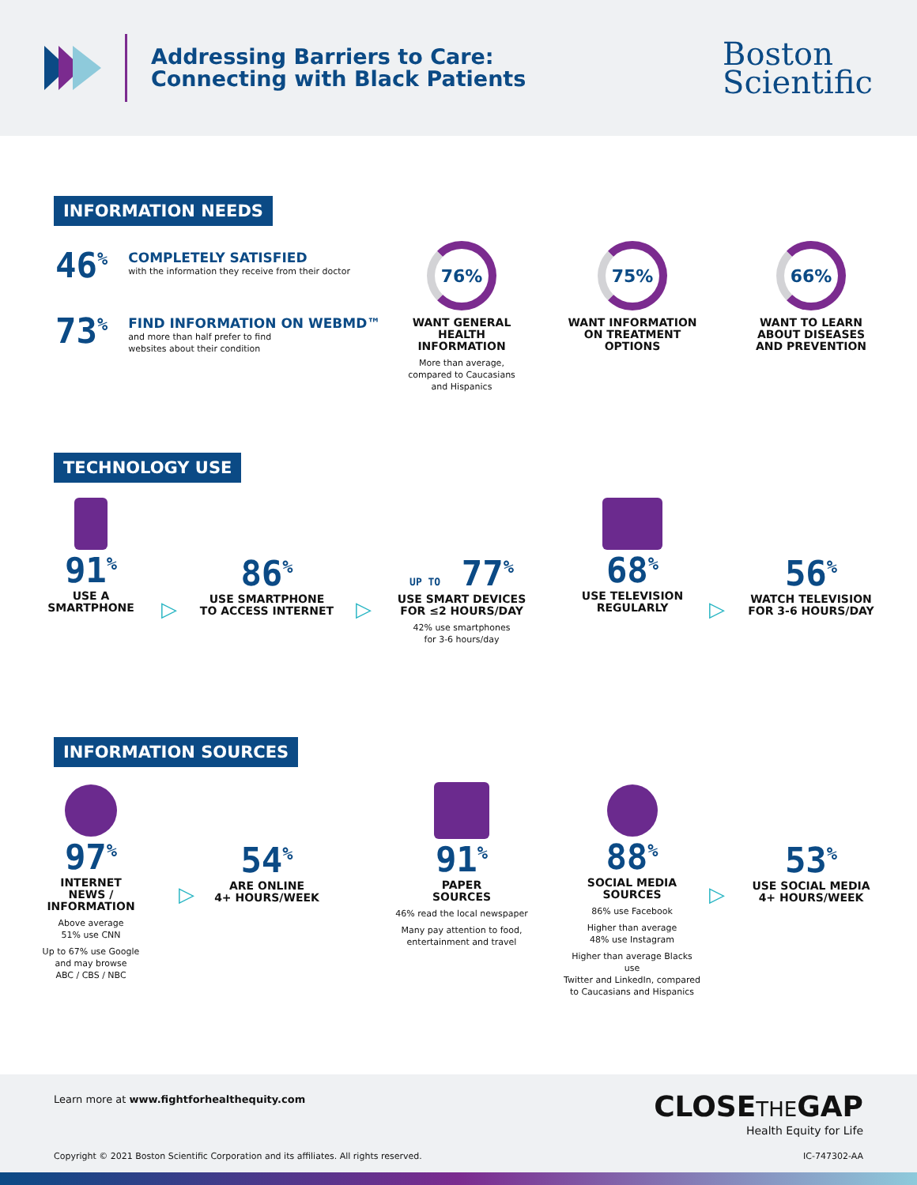Addressing Barriers to Care:
Connecting with Black Patients
Boston
Scientific
INFORMATION NEEDS
46<sup>%</sup>
COMPLETELY SATISFIED
with the information they receive from their doctor
73<sup>%</sup>
FIND INFORMATION ON WEBMD™
and more than half prefer to find
websites about their condition
76%
WANT GENERAL
HEALTH
INFORMATION
More than average,
compared to Caucasians
and Hispanics
75%
WANT INFORMATION
ON TREATMENT
OPTIONS
66%
WANT TO LEARN
ABOUT DISEASES
AND PREVENTION
TECHNOLOGY USE
91<sup>%</sup>
USE A
SMARTPHONE
▷
86<sup>%</sup>
USE SMARTPHONE
TO ACCESS INTERNET
▷
UP TO 77<sup>%</sup>
USE SMART DEVICES
FOR ≤2 HOURS/DAY
42% use smartphones
for 3-6 hours/day
68<sup>%</sup>
USE TELEVISION
REGULARLY
▷
56<sup>%</sup>
WATCH TELEVISION
FOR 3-6 HOURS/DAY
INFORMATION SOURCES
97<sup>%</sup>
INTERNET
NEWS / INFORMATION
Above average
51% use CNN
Up to 67% use Google
and may browse
ABC / CBS / NBC
▷
54<sup>%</sup>
ARE ONLINE
4+ HOURS/WEEK
91<sup>%</sup>
PAPER
SOURCES
46% read the local newspaper
Many pay attention to food,
entertainment and travel
88<sup>%</sup>
SOCIAL MEDIA
SOURCES
86% use Facebook
Higher than average
48% use Instagram
Higher than average Blacks use
Twitter and LinkedIn, compared
to Caucasians and Hispanics
▷
53<sup>%</sup>
USE SOCIAL MEDIA
4+ HOURS/WEEK
Learn more at www.fightforhealthequity.com
CLOSETHEGAP
Health Equity for Life
Copyright © 2021 Boston Scientific Corporation and its affiliates. All rights reserved.
IC-747302-AA